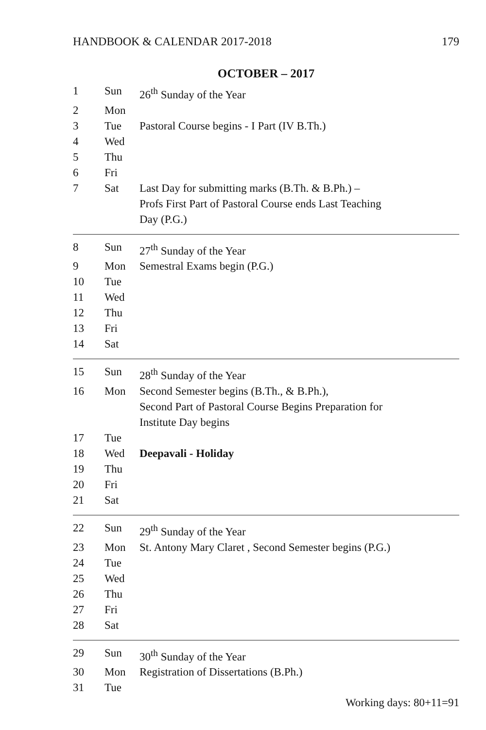HANDBOOK & CALENDAR 2017-2018 179
OCTOBER – 2017
| 1 | Sun | 26<sup>th</sup> Sunday of the Year |
| 2 | Mon | |
| 3 | Tue | Pastoral Course begins - I Part (IV B.Th.) |
| 4 | Wed | |
| 5 | Thu | |
| 6 | Fri | |
| 7 | Sat | Last Day for submitting marks (B.Th. & B.Ph.) – Profs First Part of Pastoral Course ends Last Teaching Day (P.G.) |
| 8 | Sun | 27<sup>th</sup> Sunday of the Year |
| 9 | Mon | Semestral Exams begin (P.G.) |
| 10 | Tue | |
| 11 | Wed | |
| 12 | Thu | |
| 13 | Fri | |
| 14 | Sat | |
| 15 | Sun | 28<sup>th</sup> Sunday of the Year |
| 16 | Mon | Second Semester begins (B.Th., & B.Ph.), Second Part of Pastoral Course Begins Preparation for Institute Day begins |
| 17 | Tue | |
| 18 | Wed | Deepavali - Holiday |
| 19 | Thu | |
| 20 | Fri | |
| 21 | Sat | |
| 22 | Sun | 29<sup>th</sup> Sunday of the Year |
| 23 | Mon | St. Antony Mary Claret , Second Semester begins (P.G.) |
| 24 | Tue | |
| 25 | Wed | |
| 26 | Thu | |
| 27 | Fri | |
| 28 | Sat | |
| 29 | Sun | 30<sup>th</sup> Sunday of the Year |
| 30 | Mon | Registration of Dissertations (B.Ph.) |
| 31 | Tue | |
Working days: 80+11=91